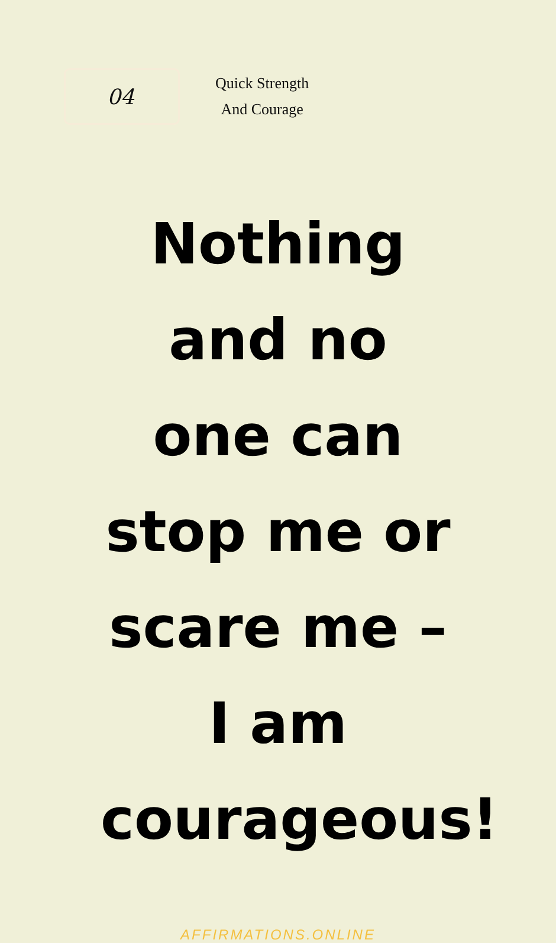04
Quick Strength
And Courage
Nothing and no one can stop me or scare me – I am courageous!
AFFIRMATIONS.ONLINE